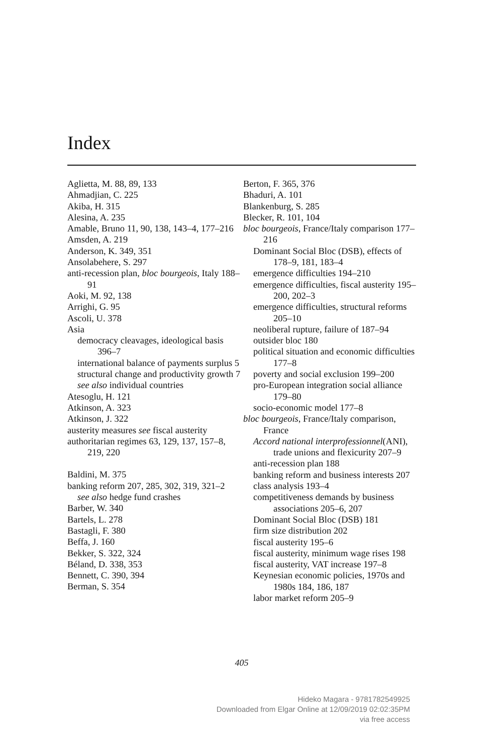Index
Aglietta, M. 88, 89, 133
Ahmadjian, C. 225
Akiba, H. 315
Alesina, A. 235
Amable, Bruno 11, 90, 138, 143–4, 177–216
Amsden, A. 219
Anderson, K. 349, 351
Ansolabehere, S. 297
anti-recession plan, bloc bourgeois, Italy 188–91
Aoki, M. 92, 138
Arrighi, G. 95
Ascoli, U. 378
Asia
democracy cleavages, ideological basis 396–7
international balance of payments surplus 5
structural change and productivity growth 7
see also individual countries
Atesoglu, H. 121
Atkinson, A. 323
Atkinson, J. 322
austerity measures see fiscal austerity
authoritarian regimes 63, 129, 137, 157–8, 219, 220
Baldini, M. 375
banking reform 207, 285, 302, 319, 321–2
see also hedge fund crashes
Barber, W. 340
Bartels, L. 278
Bastagli, F. 380
Beffa, J. 160
Bekker, S. 322, 324
Béland, D. 338, 353
Bennett, C. 390, 394
Berman, S. 354
Berton, F. 365, 376
Bhaduri, A. 101
Blankenburg, S. 285
Blecker, R. 101, 104
bloc bourgeois, France/Italy comparison 177–216
Dominant Social Bloc (DSB), effects of 178–9, 181, 183–4
emergence difficulties 194–210
emergence difficulties, fiscal austerity 195–200, 202–3
emergence difficulties, structural reforms 205–10
neoliberal rupture, failure of 187–94
outsider bloc 180
political situation and economic difficulties 177–8
poverty and social exclusion 199–200
pro-European integration social alliance 179–80
socio-economic model 177–8
bloc bourgeois, France/Italy comparison, France
Accord national interprofessionnel(ANI), trade unions and flexicurity 207–9
anti-recession plan 188
banking reform and business interests 207
class analysis 193–4
competitiveness demands by business associations 205–6, 207
Dominant Social Bloc (DSB) 181
firm size distribution 202
fiscal austerity 195–6
fiscal austerity, minimum wage rises 198
fiscal austerity, VAT increase 197–8
Keynesian economic policies, 1970s and 1980s 184, 186, 187
labor market reform 205–9
405
Hideko Magara - 9781782549925
Downloaded from Elgar Online at 12/09/2019 02:02:35PM
via free access